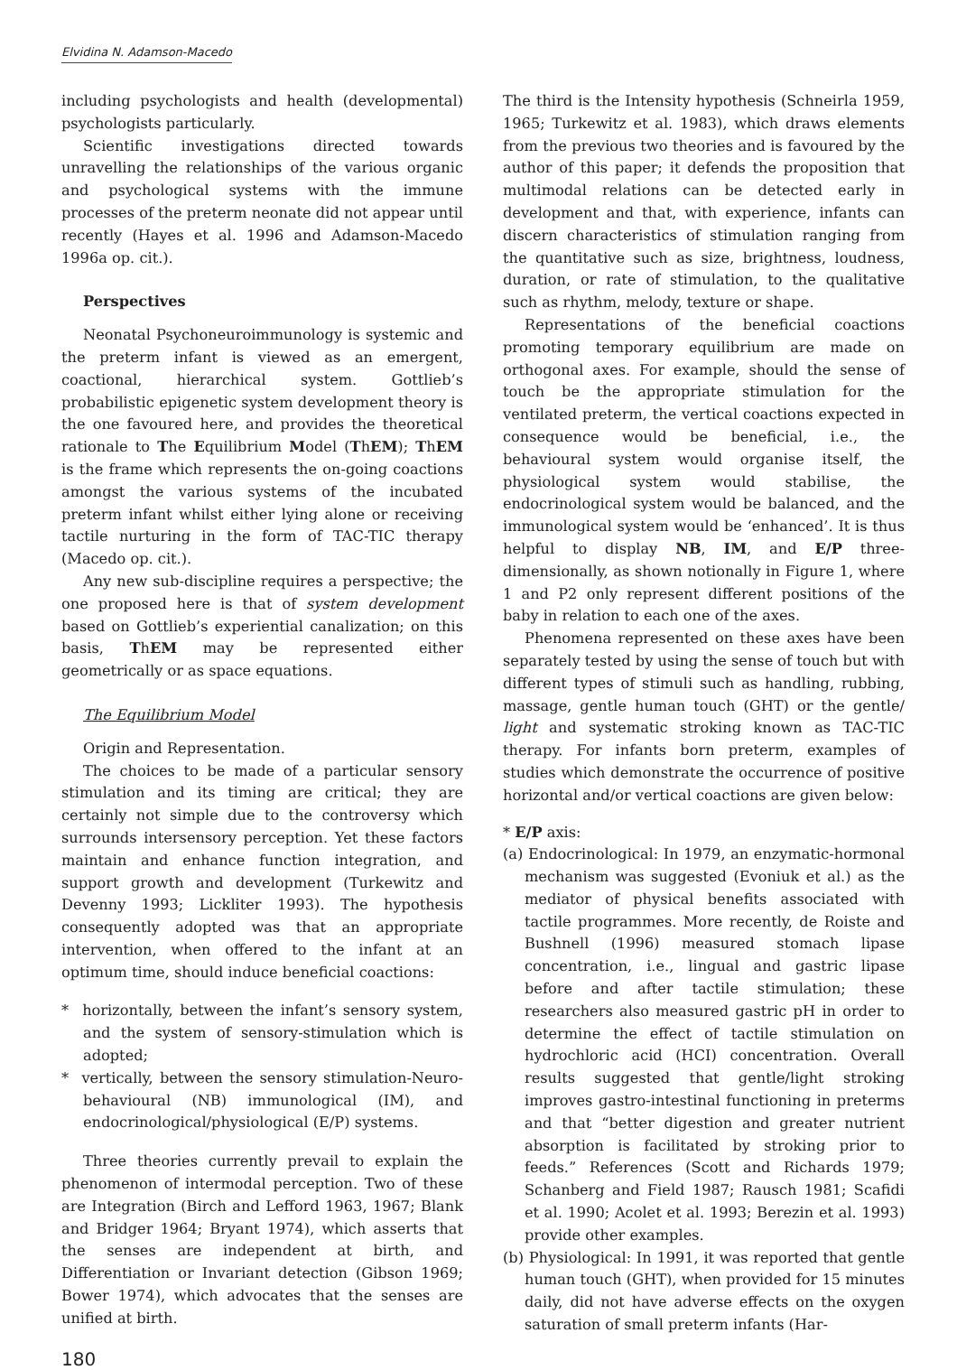Elvidina N. Adamson-Macedo
including psychologists and health (developmental) psychologists particularly.
Scientific investigations directed towards unravelling the relationships of the various organic and psychological systems with the immune processes of the preterm neonate did not appear until recently (Hayes et al. 1996 and Adamson-Macedo 1996a op. cit.).
Perspectives
Neonatal Psychoneuroimmunology is systemic and the preterm infant is viewed as an emergent, coactional, hierarchical system. Gottlieb’s probabilistic epigenetic system development theory is the one favoured here, and provides the theoretical rationale to The Equilibrium Model (ThEM); ThEM is the frame which represents the on-going coactions amongst the various systems of the incubated preterm infant whilst either lying alone or receiving tactile nurturing in the form of TAC-TIC therapy (Macedo op. cit.).
Any new sub-discipline requires a perspective; the one proposed here is that of system development based on Gottlieb’s experiential canalization; on this basis, ThEM may be represented either geometrically or as space equations.
The Equilibrium Model
Origin and Representation.
The choices to be made of a particular sensory stimulation and its timing are critical; they are certainly not simple due to the controversy which surrounds intersensory perception. Yet these factors maintain and enhance function integration, and support growth and development (Turkewitz and Devenny 1993; Lickliter 1993). The hypothesis consequently adopted was that an appropriate intervention, when offered to the infant at an optimum time, should induce beneficial coactions:
* horizontally, between the infant’s sensory system, and the system of sensory-stimulation which is adopted;
* vertically, between the sensory stimulation-Neuro-behavioural (NB) immunological (IM), and endocrinological/physiological (E/P) systems.
Three theories currently prevail to explain the phenomenon of intermodal perception. Two of these are Integration (Birch and Lefford 1963, 1967; Blank and Bridger 1964; Bryant 1974), which asserts that the senses are independent at birth, and Differentiation or Invariant detection (Gibson 1969; Bower 1974), which advocates that the senses are unified at birth.
180
The third is the Intensity hypothesis (Schneirla 1959, 1965; Turkewitz et al. 1983), which draws elements from the previous two theories and is favoured by the author of this paper; it defends the proposition that multimodal relations can be detected early in development and that, with experience, infants can discern characteristics of stimulation ranging from the quantitative such as size, brightness, loudness, duration, or rate of stimulation, to the qualitative such as rhythm, melody, texture or shape.
Representations of the beneficial coactions promoting temporary equilibrium are made on orthogonal axes. For example, should the sense of touch be the appropriate stimulation for the ventilated preterm, the vertical coactions expected in consequence would be beneficial, i.e., the behavioural system would organise itself, the physiological system would stabilise, the endocrinological system would be balanced, and the immunological system would be ‘enhanced’. It is thus helpful to display NB, IM, and E/P three-dimensionally, as shown notionally in Figure 1, where 1 and P2 only represent different positions of the baby in relation to each one of the axes.
Phenomena represented on these axes have been separately tested by using the sense of touch but with different types of stimuli such as handling, rubbing, massage, gentle human touch (GHT) or the gentle/ light and systematic stroking known as TAC-TIC therapy. For infants born preterm, examples of studies which demonstrate the occurrence of positive horizontal and/or vertical coactions are given below:
* E/P axis:
(a) Endocrinological: In 1979, an enzymatic-hormonal mechanism was suggested (Evoniuk et al.) as the mediator of physical benefits associated with tactile programmes. More recently, de Roiste and Bushnell (1996) measured stomach lipase concentration, i.e., lingual and gastric lipase before and after tactile stimulation; these researchers also measured gastric pH in order to determine the effect of tactile stimulation on hydrochloric acid (HCI) concentration. Overall results suggested that gentle/light stroking improves gastro-intestinal functioning in preterms and that “better digestion and greater nutrient absorption is facilitated by stroking prior to feeds.” References (Scott and Richards 1979; Schanberg and Field 1987; Rausch 1981; Scafidi et al. 1990; Acolet et al. 1993; Berezin et al. 1993) provide other examples.
(b) Physiological: In 1991, it was reported that gentle human touch (GHT), when provided for 15 minutes daily, did not have adverse effects on the oxygen saturation of small preterm infants (Har-